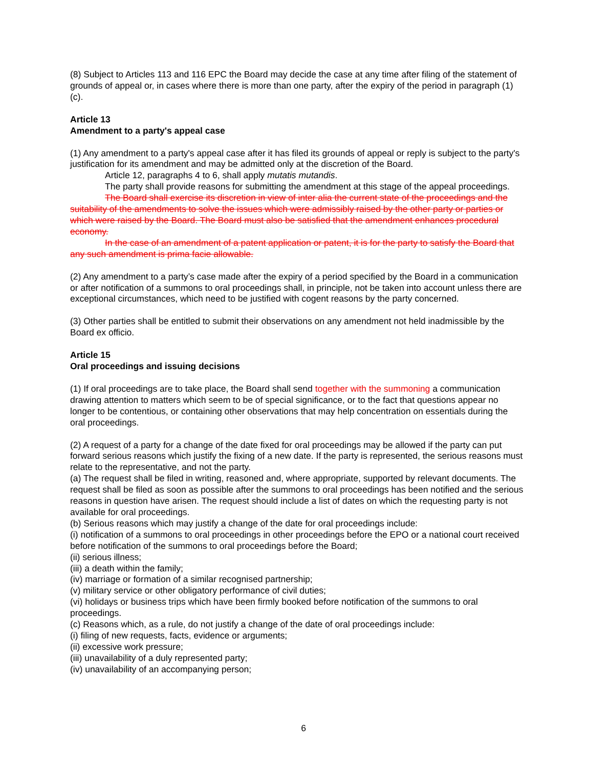(8) Subject to Articles 113 and 116 EPC the Board may decide the case at any time after filing of the statement of grounds of appeal or, in cases where there is more than one party, after the expiry of the period in paragraph (1)(c).
Article 13
Amendment to a party's appeal case
(1) Any amendment to a party's appeal case after it has filed its grounds of appeal or reply is subject to the party's justification for its amendment and may be admitted only at the discretion of the Board.
Article 12, paragraphs 4 to 6, shall apply mutatis mutandis.
The party shall provide reasons for submitting the amendment at this stage of the appeal proceedings.
The Board shall exercise its discretion in view of inter alia the current state of the proceedings and the suitability of the amendments to solve the issues which were admissibly raised by the other party or parties or which were raised by the Board. The Board must also be satisfied that the amendment enhances procedural economy.
In the case of an amendment of a patent application or patent, it is for the party to satisfy the Board that any such amendment is prima facie allowable.
(2) Any amendment to a party’s case made after the expiry of a period specified by the Board in a communication or after notification of a summons to oral proceedings shall, in principle, not be taken into account unless there are exceptional circumstances, which need to be justified with cogent reasons by the party concerned.
(3) Other parties shall be entitled to submit their observations on any amendment not held inadmissible by the Board ex officio.
Article 15
Oral proceedings and issuing decisions
(1) If oral proceedings are to take place, the Board shall send together with the summoning a communication drawing attention to matters which seem to be of special significance, or to the fact that questions appear no longer to be contentious, or containing other observations that may help concentration on essentials during the oral proceedings.
(2) A request of a party for a change of the date fixed for oral proceedings may be allowed if the party can put forward serious reasons which justify the fixing of a new date. If the party is represented, the serious reasons must relate to the representative, and not the party.
(a) The request shall be filed in writing, reasoned and, where appropriate, supported by relevant documents. The request shall be filed as soon as possible after the summons to oral proceedings has been notified and the serious reasons in question have arisen. The request should include a list of dates on which the requesting party is not available for oral proceedings.
(b) Serious reasons which may justify a change of the date for oral proceedings include:
(i) notification of a summons to oral proceedings in other proceedings before the EPO or a national court received before notification of the summons to oral proceedings before the Board;
(ii) serious illness;
(iii) a death within the family;
(iv) marriage or formation of a similar recognised partnership;
(v) military service or other obligatory performance of civil duties;
(vi) holidays or business trips which have been firmly booked before notification of the summons to oral proceedings.
(c) Reasons which, as a rule, do not justify a change of the date of oral proceedings include:
(i) filing of new requests, facts, evidence or arguments;
(ii) excessive work pressure;
(iii) unavailability of a duly represented party;
(iv) unavailability of an accompanying person;
6